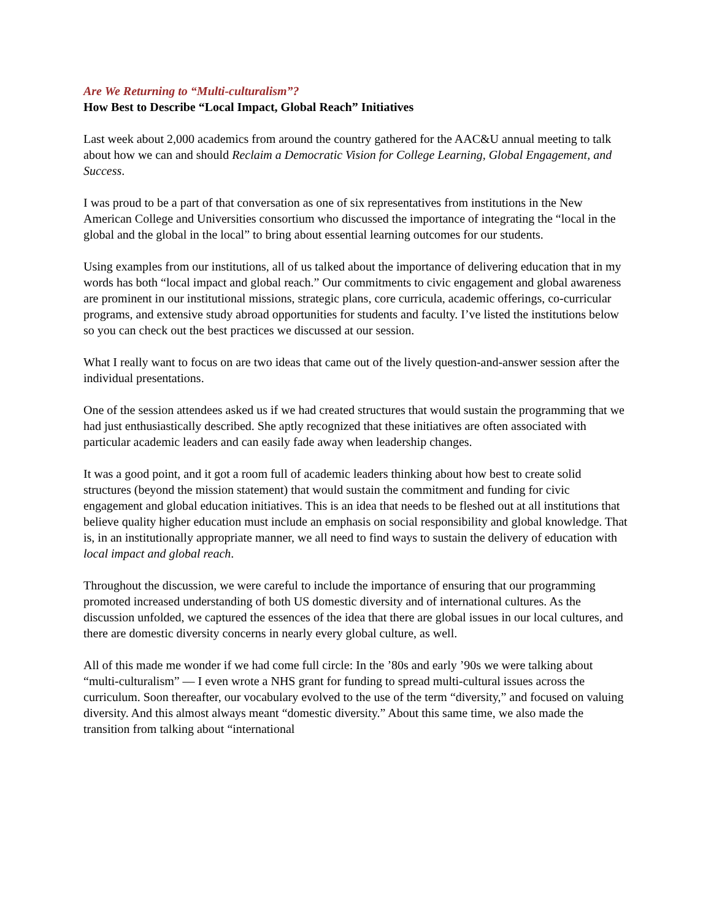Are We Returning to “Multi-culturalism”?
How Best to Describe “Local Impact, Global Reach” Initiatives
Last week about 2,000 academics from around the country gathered for the AAC&U annual meeting to talk about how we can and should Reclaim a Democratic Vision for College Learning, Global Engagement, and Success.
I was proud to be a part of that conversation as one of six representatives from institutions in the New American College and Universities consortium who discussed the importance of integrating the “local in the global and the global in the local” to bring about essential learning outcomes for our students.
Using examples from our institutions, all of us talked about the importance of delivering education that in my words has both “local impact and global reach.” Our commitments to civic engagement and global awareness are prominent in our institutional missions, strategic plans, core curricula, academic offerings, co-curricular programs, and extensive study abroad opportunities for students and faculty. I’ve listed the institutions below so you can check out the best practices we discussed at our session.
What I really want to focus on are two ideas that came out of the lively question-and-answer session after the individual presentations.
One of the session attendees asked us if we had created structures that would sustain the programming that we had just enthusiastically described. She aptly recognized that these initiatives are often associated with particular academic leaders and can easily fade away when leadership changes.
It was a good point, and it got a room full of academic leaders thinking about how best to create solid structures (beyond the mission statement) that would sustain the commitment and funding for civic engagement and global education initiatives. This is an idea that needs to be fleshed out at all institutions that believe quality higher education must include an emphasis on social responsibility and global knowledge. That is, in an institutionally appropriate manner, we all need to find ways to sustain the delivery of education with local impact and global reach.
Throughout the discussion, we were careful to include the importance of ensuring that our programming promoted increased understanding of both US domestic diversity and of international cultures. As the discussion unfolded, we captured the essences of the idea that there are global issues in our local cultures, and there are domestic diversity concerns in nearly every global culture, as well.
All of this made me wonder if we had come full circle: In the ’80s and early ’90s we were talking about “multi-culturalism” — I even wrote a NHS grant for funding to spread multi-cultural issues across the curriculum. Soon thereafter, our vocabulary evolved to the use of the term “diversity,” and focused on valuing diversity. And this almost always meant “domestic diversity.” About this same time, we also made the transition from talking about “international